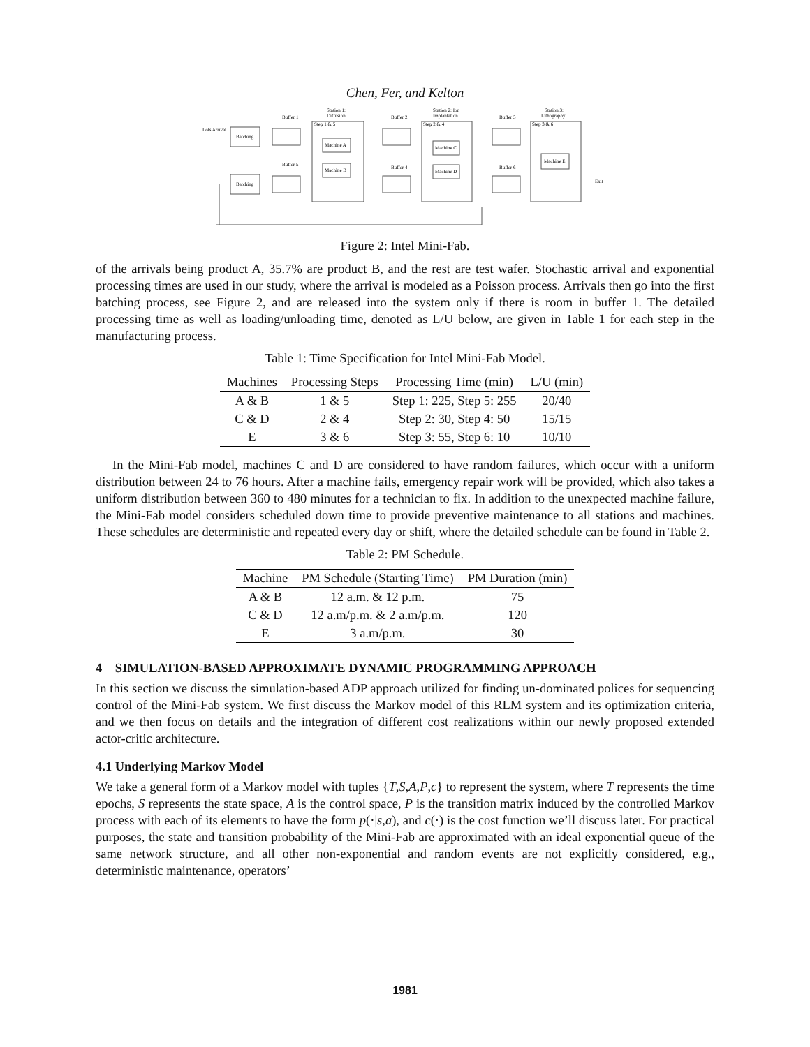Chen, Fer, and Kelton
Lots Arrival
Batching
Batching
Buffer 1
Buffer 5
Station 1:
Diffusion
Step 1 & 5
Machine A
Machine B
Buffer 2
Buffer 4
Station 2: Ion
Implantation
Step 2 & 4
Machine C
Machine D
Buffer 3
Buffer 6
Station 3:
Lithography
Step 3 & 6
Machine E
Exit
Figure 2: Intel Mini-Fab.
of the arrivals being product A, 35.7% are product B, and the rest are test wafer. Stochastic arrival and exponential processing times are used in our study, where the arrival is modeled as a Poisson process. Arrivals then go into the first batching process, see Figure 2, and are released into the system only if there is room in buffer 1. The detailed processing time as well as loading/unloading time, denoted as L/U below, are given in Table 1 for each step in the manufacturing process.
Table 1: Time Specification for Intel Mini-Fab Model.
| Machines | Processing Steps | Processing Time (min) | L/U (min) |
| --- | --- | --- | --- |
| A & B | 1 & 5 | Step 1: 225, Step 5: 255 | 20/40 |
| C & D | 2 & 4 | Step 2: 30, Step 4: 50 | 15/15 |
| E | 3 & 6 | Step 3: 55, Step 6: 10 | 10/10 |
In the Mini-Fab model, machines C and D are considered to have random failures, which occur with a uniform distribution between 24 to 76 hours. After a machine fails, emergency repair work will be provided, which also takes a uniform distribution between 360 to 480 minutes for a technician to fix. In addition to the unexpected machine failure, the Mini-Fab model considers scheduled down time to provide preventive maintenance to all stations and machines. These schedules are deterministic and repeated every day or shift, where the detailed schedule can be found in Table 2.
Table 2: PM Schedule.
| Machine | PM Schedule (Starting Time) | PM Duration (min) |
| --- | --- | --- |
| A & B | 12 a.m. & 12 p.m. | 75 |
| C & D | 12 a.m/p.m. & 2 a.m/p.m. | 120 |
| E | 3 a.m/p.m. | 30 |
4 SIMULATION-BASED APPROXIMATE DYNAMIC PROGRAMMING APPROACH
In this section we discuss the simulation-based ADP approach utilized for finding un-dominated polices for sequencing control of the Mini-Fab system. We first discuss the Markov model of this RLM system and its optimization criteria, and we then focus on details and the integration of different cost realizations within our newly proposed extended actor-critic architecture.
4.1 Underlying Markov Model
We take a general form of a Markov model with tuples {T,S,A,P,c} to represent the system, where T represents the time epochs, S represents the state space, A is the control space, P is the transition matrix induced by the controlled Markov process with each of its elements to have the form p(·|s,a), and c(·) is the cost function we’ll discuss later. For practical purposes, the state and transition probability of the Mini-Fab are approximated with an ideal exponential queue of the same network structure, and all other non-exponential and random events are not explicitly considered, e.g., deterministic maintenance, operators’
1981